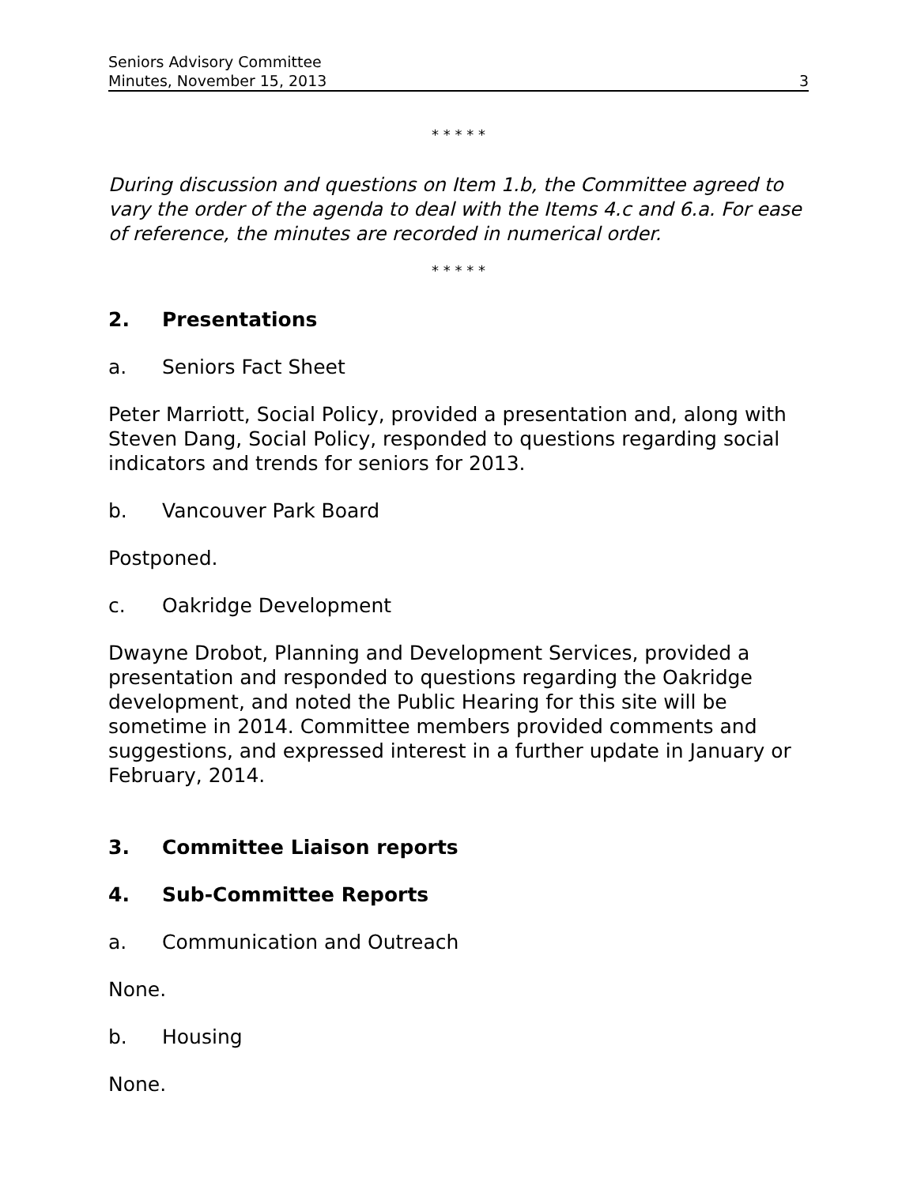Seniors Advisory Committee
Minutes, November 15, 2013
3
* * * * *
During discussion and questions on Item 1.b, the Committee agreed to vary the order of the agenda to deal with the Items 4.c and 6.a. For ease of reference, the minutes are recorded in numerical order.
* * * * *
2. Presentations
a. Seniors Fact Sheet
Peter Marriott, Social Policy, provided a presentation and, along with Steven Dang, Social Policy, responded to questions regarding social indicators and trends for seniors for 2013.
b. Vancouver Park Board
Postponed.
c. Oakridge Development
Dwayne Drobot, Planning and Development Services, provided a presentation and responded to questions regarding the Oakridge development, and noted the Public Hearing for this site will be sometime in 2014. Committee members provided comments and suggestions, and expressed interest in a further update in January or February, 2014.
3. Committee Liaison reports
4. Sub-Committee Reports
a. Communication and Outreach
None.
b. Housing
None.